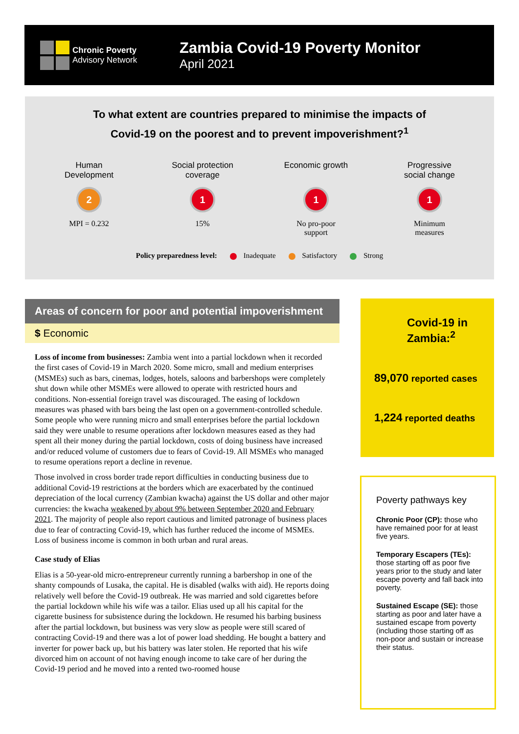Chronic Poverty
Advisory Network
Zambia Covid-19 Poverty Monitor
April 2021
To what extent are countries prepared to minimise the impacts of
Covid-19 on the poorest and to prevent impoverishment?<sup>1</sup>
Human
Development
2
MPI = 0.232
Social protection
coverage
1
15%
Economic growth
1
No pro-poor
support
Progressive
social change
1
Minimum
measures
Policy preparedness level: Inadequate Satisfactory Strong
Areas of concern for poor and potential impoverishment
$ Economic
Loss of income from businesses: Zambia went into a partial lockdown when it recorded the first cases of Covid-19 in March 2020. Some micro, small and medium enterprises (MSMEs) such as bars, cinemas, lodges, hotels, saloons and barbershops were completely shut down while other MSMEs were allowed to operate with restricted hours and conditions. Non-essential foreign travel was discouraged. The easing of lockdown measures was phased with bars being the last open on a government-controlled schedule. Some people who were running micro and small enterprises before the partial lockdown said they were unable to resume operations after lockdown measures eased as they had spent all their money during the partial lockdown, costs of doing business have increased and/or reduced volume of customers due to fears of Covid-19. All MSMEs who managed to resume operations report a decline in revenue.
Those involved in cross border trade report difficulties in conducting business due to additional Covid-19 restrictions at the borders which are exacerbated by the continued depreciation of the local currency (Zambian kwacha) against the US dollar and other major currencies: the kwacha weakened by about 9% between September 2020 and February 2021. The majority of people also report cautious and limited patronage of business places due to fear of contracting Covid-19, which has further reduced the income of MSMEs. Loss of business income is common in both urban and rural areas.
Case study of Elias
Elias is a 50-year-old micro-entrepreneur currently running a barbershop in one of the shanty compounds of Lusaka, the capital. He is disabled (walks with aid). He reports doing relatively well before the Covid-19 outbreak. He was married and sold cigarettes before the partial lockdown while his wife was a tailor. Elias used up all his capital for the cigarette business for subsistence during the lockdown. He resumed his barbing business after the partial lockdown, but business was very slow as people were still scared of contracting Covid-19 and there was a lot of power load shedding. He bought a battery and inverter for power back up, but his battery was later stolen. He reported that his wife divorced him on account of not having enough income to take care of her during the Covid-19 period and he moved into a rented two-roomed house
Covid-19 in Zambia:<sup>2</sup>
89,070 reported cases
1,224 reported deaths
Poverty pathways key
Chronic Poor (CP): those who have remained poor for at least five years.
Temporary Escapers (TEs): those starting off as poor five years prior to the study and later escape poverty and fall back into poverty.
Sustained Escape (SE): those starting as poor and later have a sustained escape from poverty (including those starting off as non-poor and sustain or increase their status.